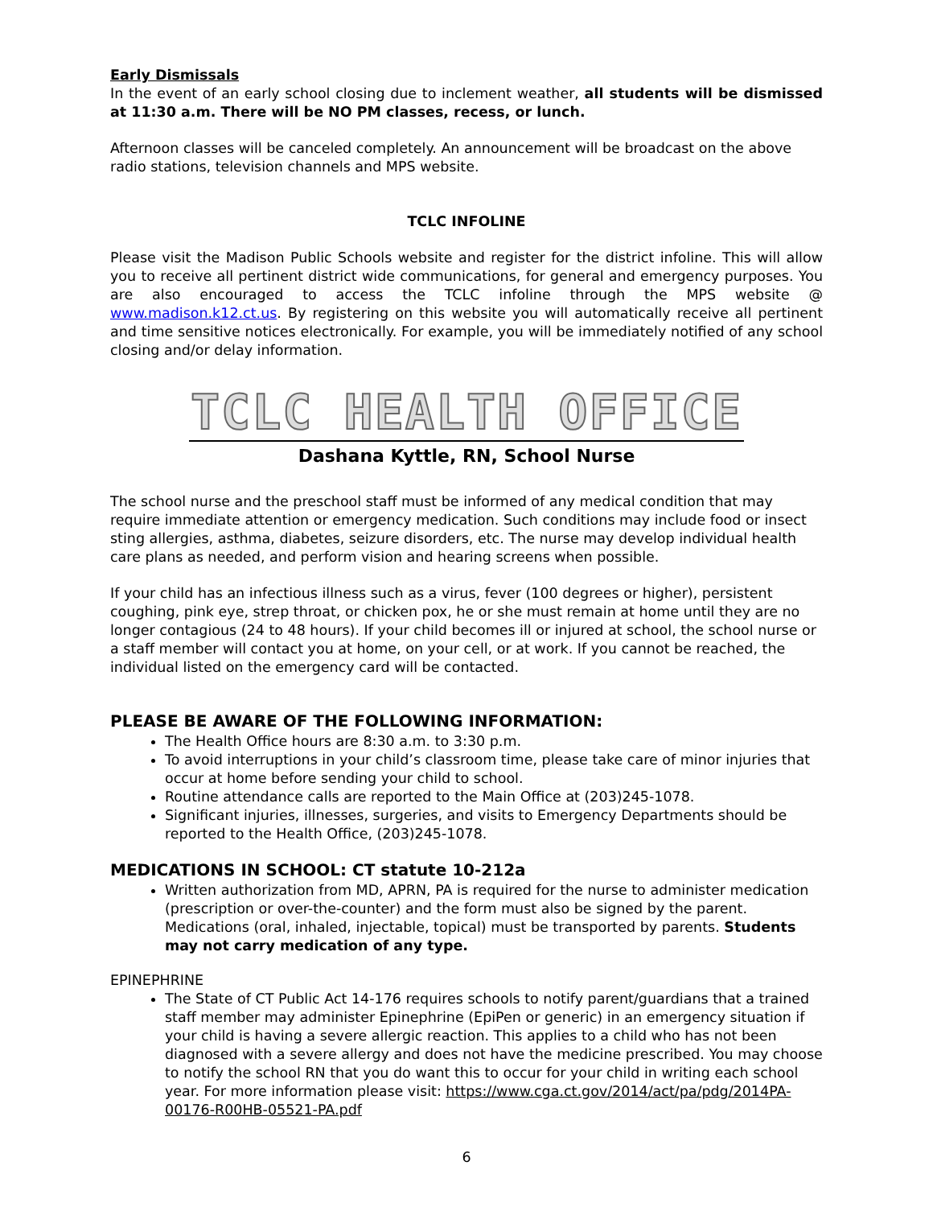Early Dismissals
In the event of an early school closing due to inclement weather, all students will be dismissed at 11:30 a.m. There will be NO PM classes, recess, or lunch.
Afternoon classes will be canceled completely. An announcement will be broadcast on the above radio stations, television channels and MPS website.
TCLC INFOLINE
Please visit the Madison Public Schools website and register for the district infoline. This will allow you to receive all pertinent district wide communications, for general and emergency purposes. You are also encouraged to access the TCLC infoline through the MPS website @ www.madison.k12.ct.us. By registering on this website you will automatically receive all pertinent and time sensitive notices electronically. For example, you will be immediately notified of any school closing and/or delay information.
TCLC HEALTH OFFICE
Dashana Kyttle, RN, School Nurse
The school nurse and the preschool staff must be informed of any medical condition that may require immediate attention or emergency medication. Such conditions may include food or insect sting allergies, asthma, diabetes, seizure disorders, etc. The nurse may develop individual health care plans as needed, and perform vision and hearing screens when possible.
If your child has an infectious illness such as a virus, fever (100 degrees or higher), persistent coughing, pink eye, strep throat, or chicken pox, he or she must remain at home until they are no longer contagious (24 to 48 hours). If your child becomes ill or injured at school, the school nurse or a staff member will contact you at home, on your cell, or at work. If you cannot be reached, the individual listed on the emergency card will be contacted.
PLEASE BE AWARE OF THE FOLLOWING INFORMATION:
The Health Office hours are 8:30 a.m. to 3:30 p.m.
To avoid interruptions in your child’s classroom time, please take care of minor injuries that occur at home before sending your child to school.
Routine attendance calls are reported to the Main Office at (203)245-1078.
Significant injuries, illnesses, surgeries, and visits to Emergency Departments should be reported to the Health Office, (203)245-1078.
MEDICATIONS IN SCHOOL: CT statute 10-212a
Written authorization from MD, APRN, PA is required for the nurse to administer medication (prescription or over-the-counter) and the form must also be signed by the parent. Medications (oral, inhaled, injectable, topical) must be transported by parents. Students may not carry medication of any type.
EPINEPHRINE
The State of CT Public Act 14-176 requires schools to notify parent/guardians that a trained staff member may administer Epinephrine (EpiPen or generic) in an emergency situation if your child is having a severe allergic reaction. This applies to a child who has not been diagnosed with a severe allergy and does not have the medicine prescribed. You may choose to notify the school RN that you do want this to occur for your child in writing each school year. For more information please visit: https://www.cga.ct.gov/2014/act/pa/pdg/2014PA-00176-R00HB-05521-PA.pdf
6